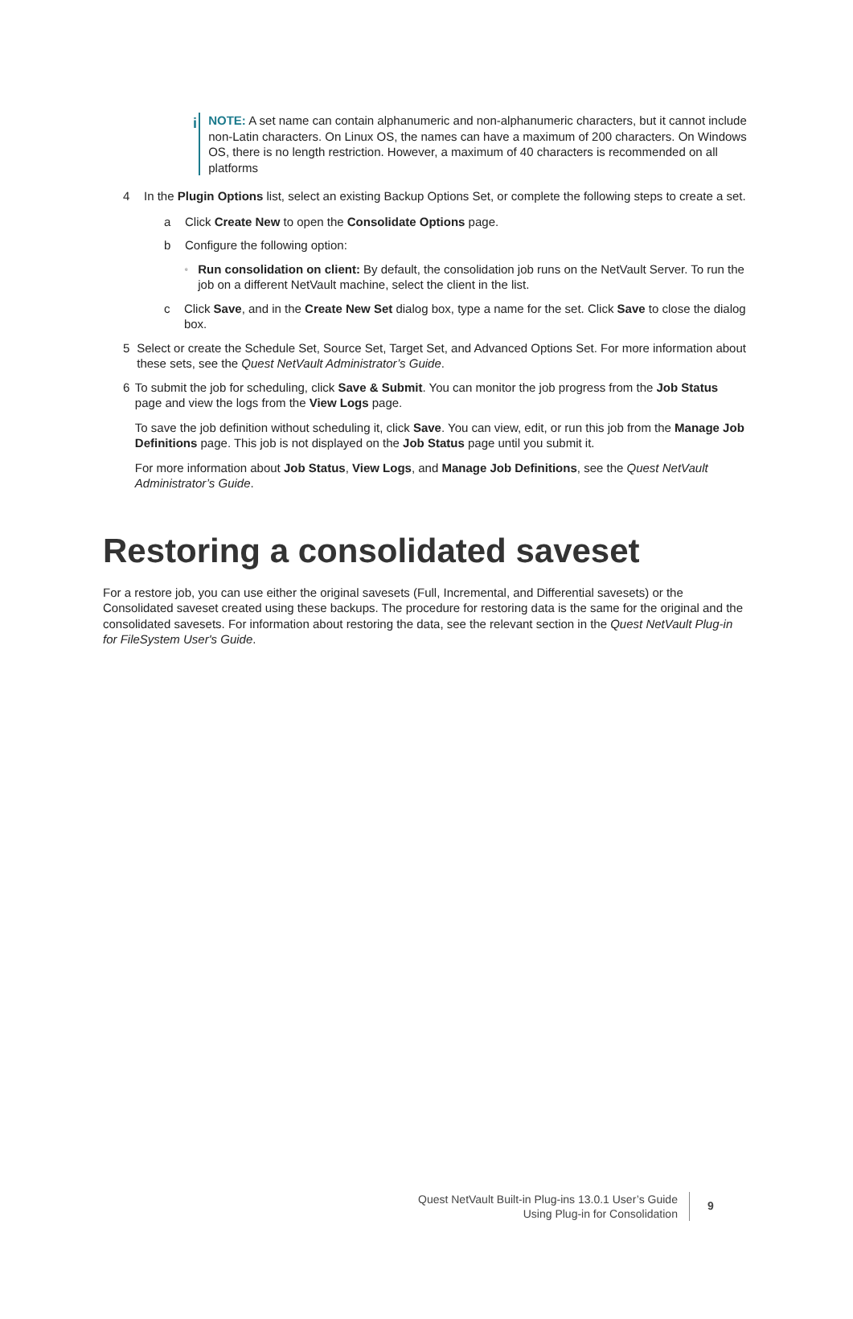i
NOTE: A set name can contain alphanumeric and non-alphanumeric characters, but it cannot include non-Latin characters. On Linux OS, the names can have a maximum of 200 characters. On Windows OS, there is no length restriction. However, a maximum of 40 characters is recommended on all platforms
4 In the Plugin Options list, select an existing Backup Options Set, or complete the following steps to create a set.
a Click Create New to open the Consolidate Options page.
b Configure the following option:
▫
Run consolidation on client: By default, the consolidation job runs on the NetVault Server. To run the job on a different NetVault machine, select the client in the list.
c Click Save, and in the Create New Set dialog box, type a name for the set. Click Save to close the dialog box.
5 Select or create the Schedule Set, Source Set, Target Set, and Advanced Options Set. For more information about these sets, see the Quest NetVault Administrator’s Guide.
6 To submit the job for scheduling, click Save & Submit. You can monitor the job progress from the Job Status page and view the logs from the View Logs page.
To save the job definition without scheduling it, click Save. You can view, edit, or run this job from the Manage Job Definitions page. This job is not displayed on the Job Status page until you submit it.
For more information about Job Status, View Logs, and Manage Job Definitions, see the Quest NetVault Administrator’s Guide.
Restoring a consolidated saveset
For a restore job, you can use either the original savesets (Full, Incremental, and Differential savesets) or the Consolidated saveset created using these backups. The procedure for restoring data is the same for the original and the consolidated savesets. For information about restoring the data, see the relevant section in the Quest NetVault Plug-in for FileSystem User's Guide.
Quest NetVault Built-in Plug-ins 13.0.1 User’s Guide
Using Plug-in for Consolidation
9